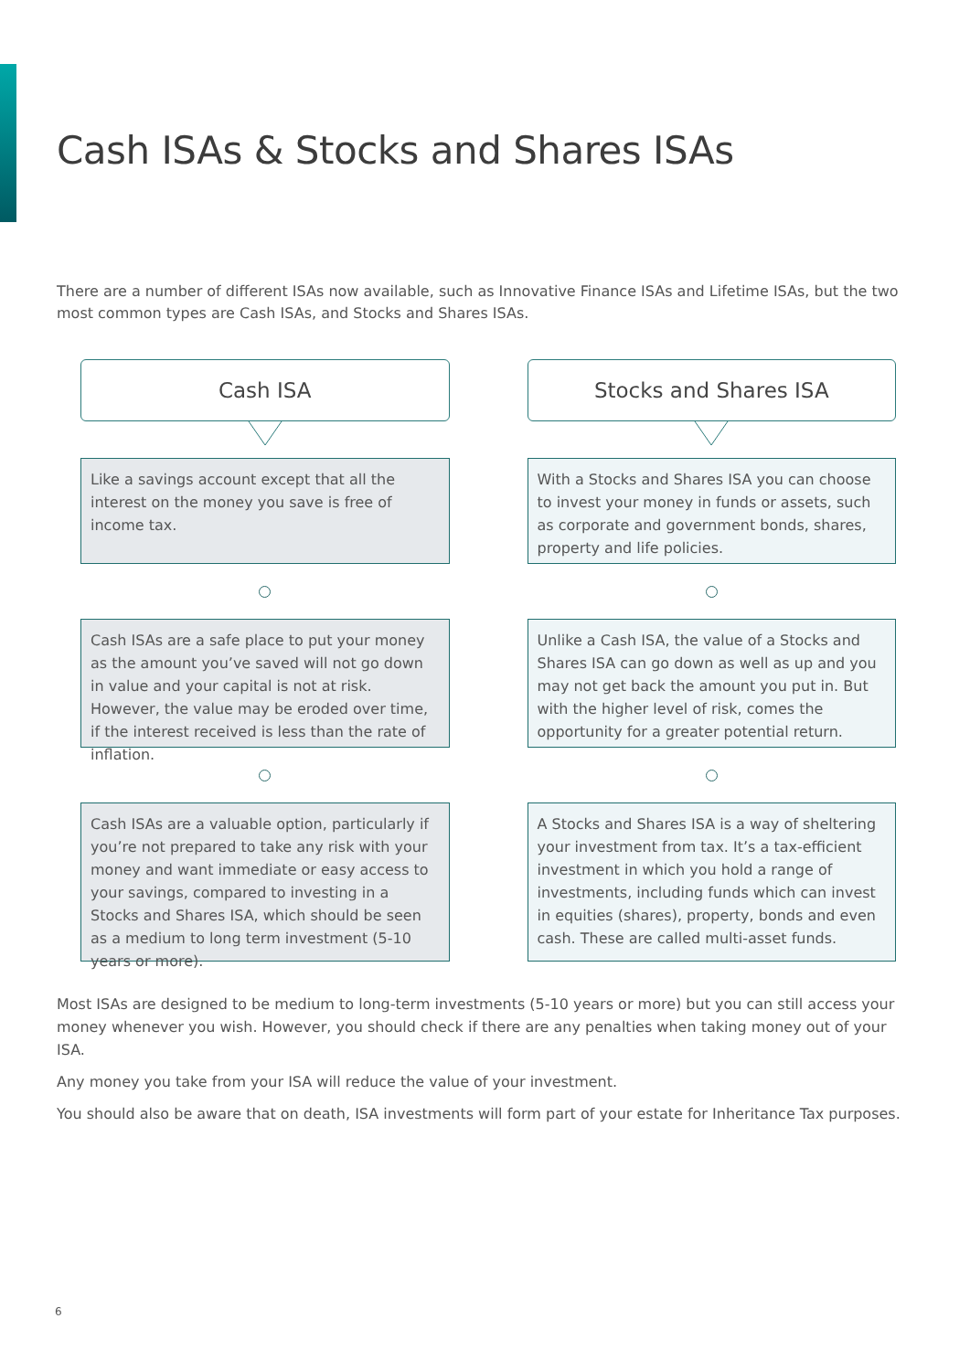Cash ISAs & Stocks and Shares ISAs
There are a number of different ISAs now available, such as Innovative Finance ISAs and Lifetime ISAs, but the two most common types are Cash ISAs, and Stocks and Shares ISAs.
Cash ISA
Like a savings account except that all the interest on the money you save is free of income tax.
Cash ISAs are a safe place to put your money as the amount you’ve saved will not go down in value and your capital is not at risk. However, the value may be eroded over time, if the interest received is less than the rate of inflation.
Cash ISAs are a valuable option, particularly if you’re not prepared to take any risk with your money and want immediate or easy access to your savings, compared to investing in a Stocks and Shares ISA, which should be seen as a medium to long term investment (5-10 years or more).
Stocks and Shares ISA
With a Stocks and Shares ISA you can choose to invest your money in funds or assets, such as corporate and government bonds, shares, property and life policies.
Unlike a Cash ISA, the value of a Stocks and Shares ISA can go down as well as up and you may not get back the amount you put in. But with the higher level of risk, comes the opportunity for a greater potential return.
A Stocks and Shares ISA is a way of sheltering your investment from tax. It’s a tax-efficient investment in which you hold a range of investments, including funds which can invest in equities (shares), property, bonds and even cash. These are called multi-asset funds.
Most ISAs are designed to be medium to long-term investments (5-10 years or more) but you can still access your money whenever you wish. However, you should check if there are any penalties when taking money out of your ISA.
Any money you take from your ISA will reduce the value of your investment.
You should also be aware that on death, ISA investments will form part of your estate for Inheritance Tax purposes.
6